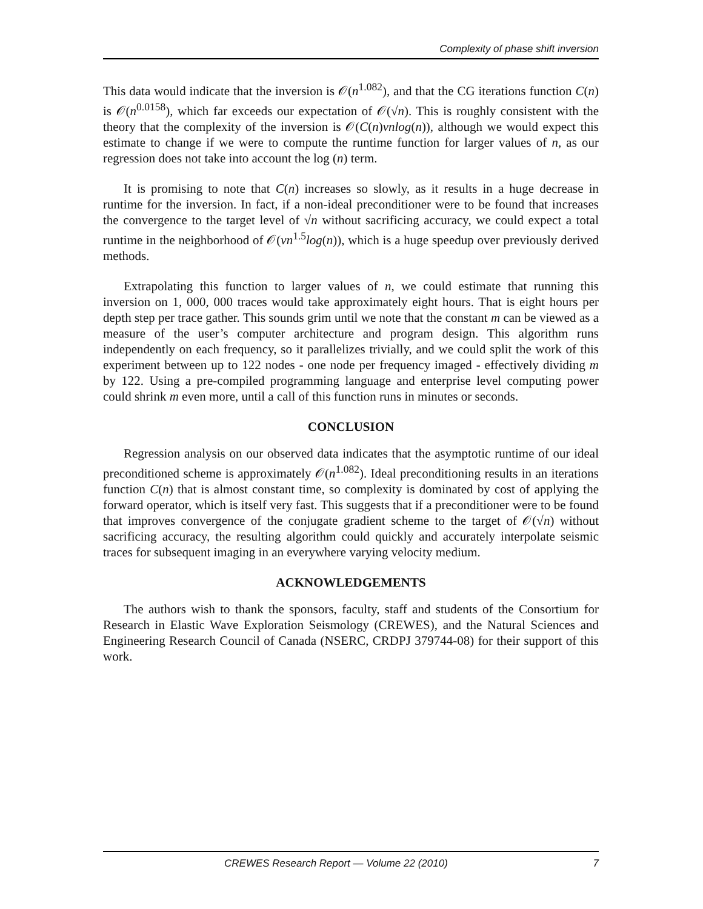Complexity of phase shift inversion
This data would indicate that the inversion is 𝒪(n<sup>1.082</sup>), and that the CG iterations function C(n) is 𝒪(n<sup>0.0158</sup>), which far exceeds our expectation of 𝒪(√n). This is roughly consistent with the theory that the complexity of the inversion is 𝒪(C(n)vnlog(n)), although we would expect this estimate to change if we were to compute the runtime function for larger values of n, as our regression does not take into account the log (n) term.
It is promising to note that C(n) increases so slowly, as it results in a huge decrease in runtime for the inversion. In fact, if a non-ideal preconditioner were to be found that increases the convergence to the target level of √n without sacrificing accuracy, we could expect a total runtime in the neighborhood of 𝒪(vn<sup>1.5</sup>log(n)), which is a huge speedup over previously derived methods.
Extrapolating this function to larger values of n, we could estimate that running this inversion on 1, 000, 000 traces would take approximately eight hours. That is eight hours per depth step per trace gather. This sounds grim until we note that the constant m can be viewed as a measure of the user’s computer architecture and program design. This algorithm runs independently on each frequency, so it parallelizes trivially, and we could split the work of this experiment between up to 122 nodes - one node per frequency imaged - effectively dividing m by 122. Using a pre-compiled programming language and enterprise level computing power could shrink m even more, until a call of this function runs in minutes or seconds.
CONCLUSION
Regression analysis on our observed data indicates that the asymptotic runtime of our ideal preconditioned scheme is approximately 𝒪(n<sup>1.082</sup>). Ideal preconditioning results in an iterations function C(n) that is almost constant time, so complexity is dominated by cost of applying the forward operator, which is itself very fast. This suggests that if a preconditioner were to be found that improves convergence of the conjugate gradient scheme to the target of 𝒪(√n) without sacrificing accuracy, the resulting algorithm could quickly and accurately interpolate seismic traces for subsequent imaging in an everywhere varying velocity medium.
ACKNOWLEDGEMENTS
The authors wish to thank the sponsors, faculty, staff and students of the Consortium for Research in Elastic Wave Exploration Seismology (CREWES), and the Natural Sciences and Engineering Research Council of Canada (NSERC, CRDPJ 379744-08) for their support of this work.
CREWES Research Report — Volume 22 (2010) 7